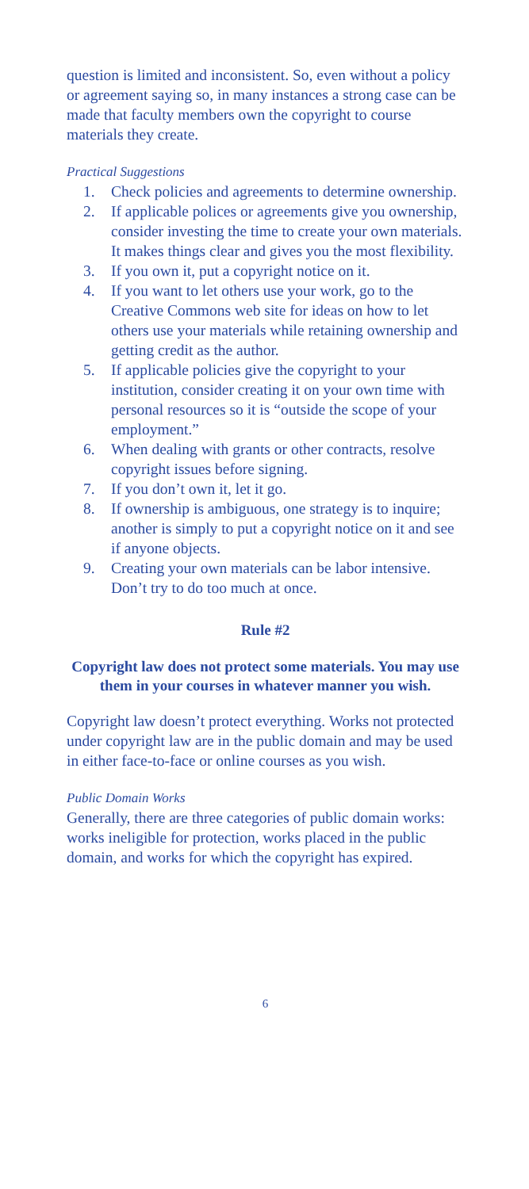question is limited and inconsistent. So, even without a policy or agreement saying so, in many instances a strong case can be made that faculty members own the copyright to course materials they create.
Practical Suggestions
1. Check policies and agreements to determine ownership.
2. If applicable polices or agreements give you ownership, consider investing the time to create your own materials. It makes things clear and gives you the most flexibility.
3. If you own it, put a copyright notice on it.
4. If you want to let others use your work, go to the Creative Commons web site for ideas on how to let others use your materials while retaining ownership and getting credit as the author.
5. If applicable policies give the copyright to your institution, consider creating it on your own time with personal resources so it is “outside the scope of your employment.”
6. When dealing with grants or other contracts, resolve copyright issues before signing.
7. If you don’t own it, let it go.
8. If ownership is ambiguous, one strategy is to inquire; another is simply to put a copyright notice on it and see if anyone objects.
9. Creating your own materials can be labor intensive. Don’t try to do too much at once.
Rule #2
Copyright law does not protect some materials. You may use them in your courses in whatever manner you wish.
Copyright law doesn’t protect everything. Works not protected under copyright law are in the public domain and may be used in either face-to-face or online courses as you wish.
Public Domain Works
Generally, there are three categories of public domain works: works ineligible for protection, works placed in the public domain, and works for which the copyright has expired.
6